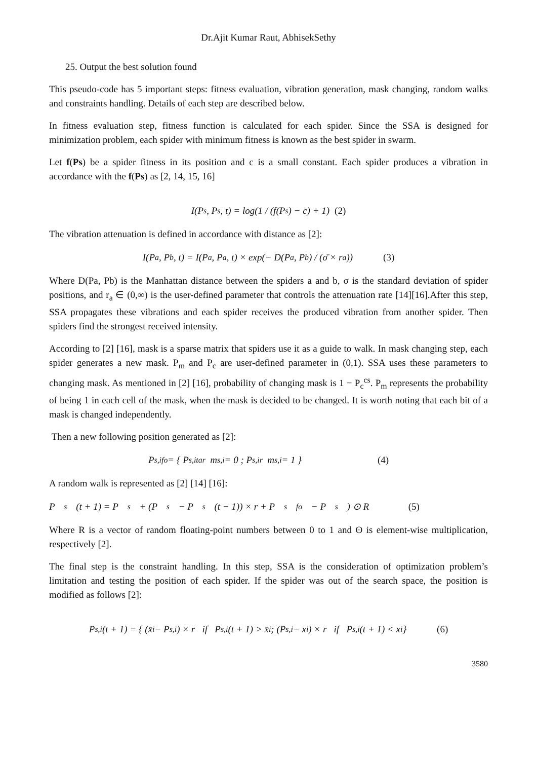Dr.Ajit Kumar Raut, AbhisekSethy
25. Output the best solution found
This pseudo-code has 5 important steps: fitness evaluation, vibration generation, mask changing, random walks and constraints handling. Details of each step are described below.
In fitness evaluation step, fitness function is calculated for each spider. Since the SSA is designed for minimization problem, each spider with minimum fitness is known as the best spider in swarm.
Let f(Ps) be a spider fitness in its position and c is a small constant. Each spider produces a vibration in accordance with the f(Ps) as [2, 14, 15, 16]
I(P<sub>s</sub>, P<sub>s</sub>, t) = log(1 / (f(P<sub>s</sub>) − c) + 1) (2)
The vibration attenuation is defined in accordance with distance as [2]:
I(P<sub>a</sub>, P<sub>b</sub>, t) = I(P<sub>a</sub>, P<sub>a</sub>, t) × exp(− D(P<sub>a</sub>, P<sub>b</sub>) / (σ̄ × r<sub>a</sub>)) (3)
Where D(Pa, Pb) is the Manhattan distance between the spiders a and b, σ is the standard deviation of spider positions, and r<sub>a</sub> ∈ (0,∞) is the user-defined parameter that controls the attenuation rate [14][16].After this step, SSA propagates these vibrations and each spider receives the produced vibration from another spider. Then spiders find the strongest received intensity.
According to [2] [16], mask is a sparse matrix that spiders use it as a guide to walk. In mask changing step, each spider generates a new mask. P<sub>m</sub> and P<sub>c</sub> are user-defined parameter in (0,1). SSA uses these parameters to changing mask. As mentioned in [2] [16], probability of changing mask is 1 − P<sub>c</sub><sup>cs</sup>. P<sub>m</sub> represents the probability of being 1 in each cell of the mask, when the mask is decided to be changed. It is worth noting that each bit of a mask is changed independently.
Then a new following position generated as [2]:
P<sub>s,i</sub><sup>fo</sup> = { P<sub>s,i</sub><sup>tar</sup> m<sub>s,i</sub> = 0 ; P<sub>s,i</sub><sup>r</sup> m<sub>s,i</sub> = 1 } (4)
A random walk is represented as [2] [14] [16]:
P<sub>s</sub>(t + 1) = P<sub>s</sub> + (P<sub>s</sub> − P<sub>s</sub>(t − 1)) × r + P<sub>s</sub><sup>fo</sup> − P<sub>s</sub>) ⊙ R (5)
Where R is a vector of random floating-point numbers between 0 to 1 and ʘ is element-wise multiplication, respectively [2].
The final step is the constraint handling. In this step, SSA is the consideration of optimization problem’s limitation and testing the position of each spider. If the spider was out of the search space, the position is modified as follows [2]:
P<sub>s,i</sub>(t + 1) = { (x̄<sub>i</sub> − P<sub>s,i</sub>) × r if P<sub>s,i</sub>(t + 1) > x̄<sub>i</sub> ; (P<sub>s,i</sub> − x<sub>i</sub>) × r if P<sub>s,i</sub>(t + 1) < x<sub>i</sub> } (6)
3580